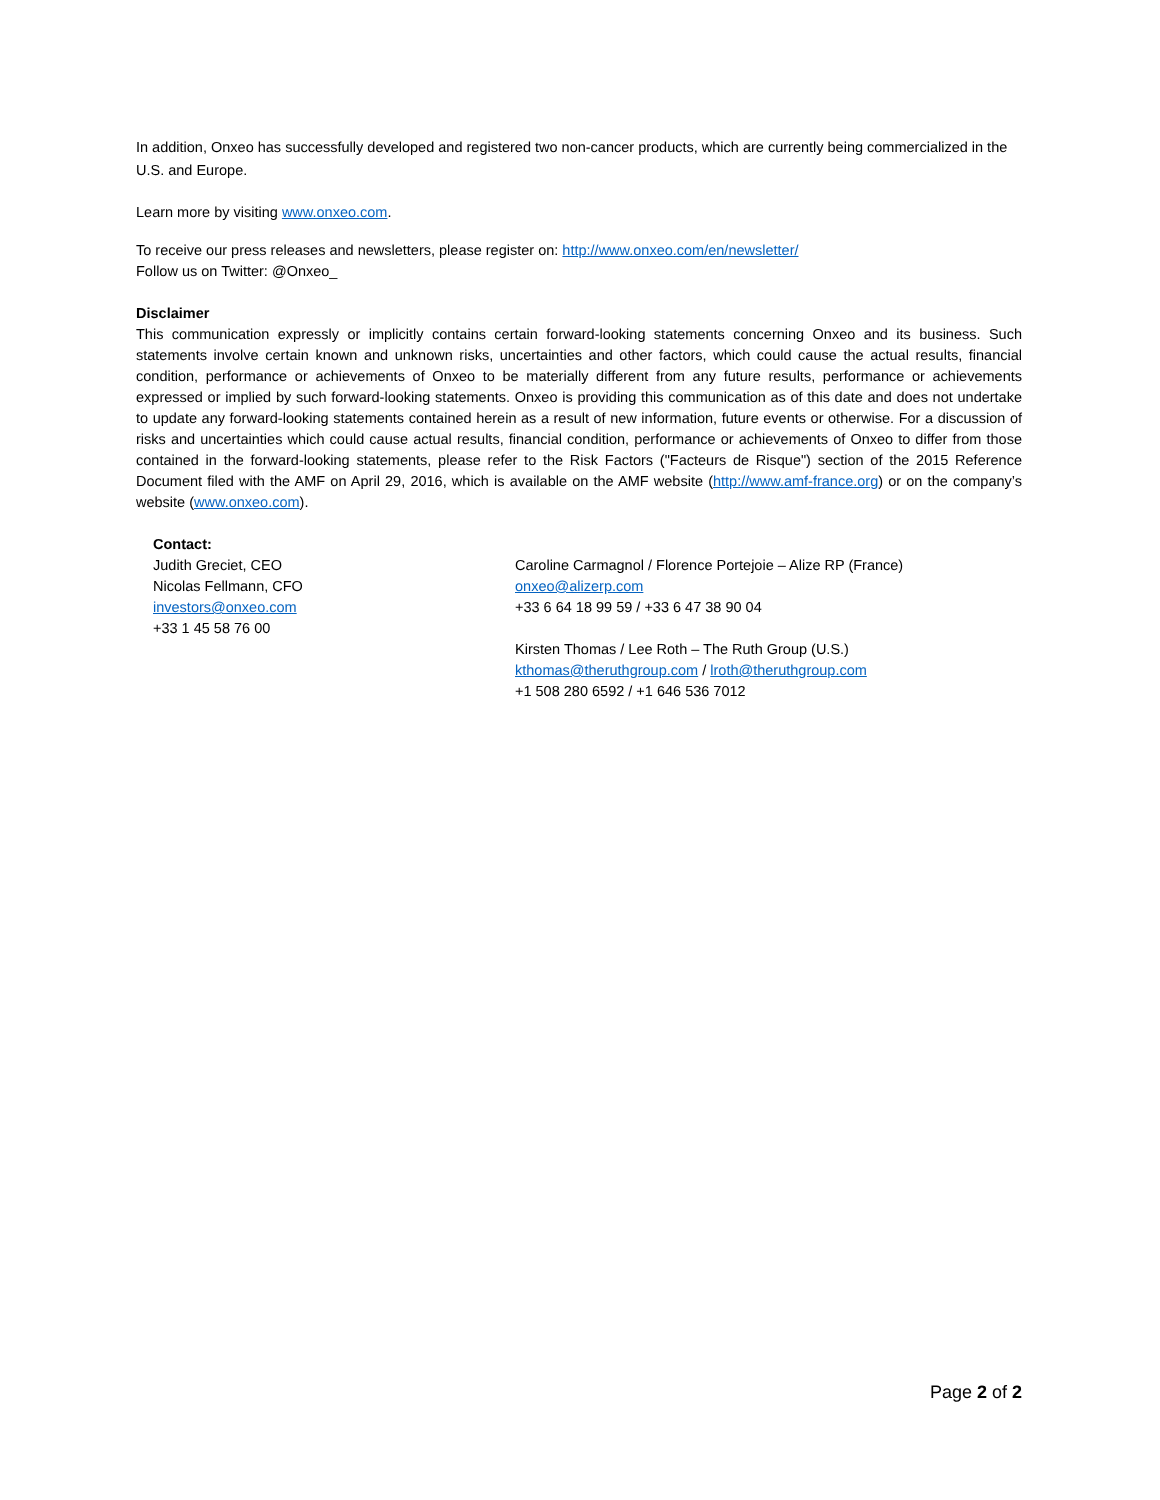In addition, Onxeo has successfully developed and registered two non-cancer products, which are currently being commercialized in the U.S. and Europe.
Learn more by visiting www.onxeo.com.
To receive our press releases and newsletters, please register on: http://www.onxeo.com/en/newsletter/
Follow us on Twitter: @Onxeo_
Disclaimer
This communication expressly or implicitly contains certain forward-looking statements concerning Onxeo and its business. Such statements involve certain known and unknown risks, uncertainties and other factors, which could cause the actual results, financial condition, performance or achievements of Onxeo to be materially different from any future results, performance or achievements expressed or implied by such forward-looking statements. Onxeo is providing this communication as of this date and does not undertake to update any forward-looking statements contained herein as a result of new information, future events or otherwise. For a discussion of risks and uncertainties which could cause actual results, financial condition, performance or achievements of Onxeo to differ from those contained in the forward-looking statements, please refer to the Risk Factors ("Facteurs de Risque") section of the 2015 Reference Document filed with the AMF on April 29, 2016, which is available on the AMF website (http://www.amf-france.org) or on the company’s website (www.onxeo.com).
Contact:
Judith Greciet, CEO
Nicolas Fellmann, CFO
investors@onxeo.com
+33 1 45 58 76 00
Caroline Carmagnol / Florence Portejoie – Alize RP (France)
onxeo@alizerp.com
+33 6 64 18 99 59 / +33 6 47 38 90 04
Kirsten Thomas / Lee Roth – The Ruth Group (U.S.)
kthomas@theruthgroup.com / lroth@theruthgroup.com
+1 508 280 6592 / +1 646 536 7012
Page 2 of 2